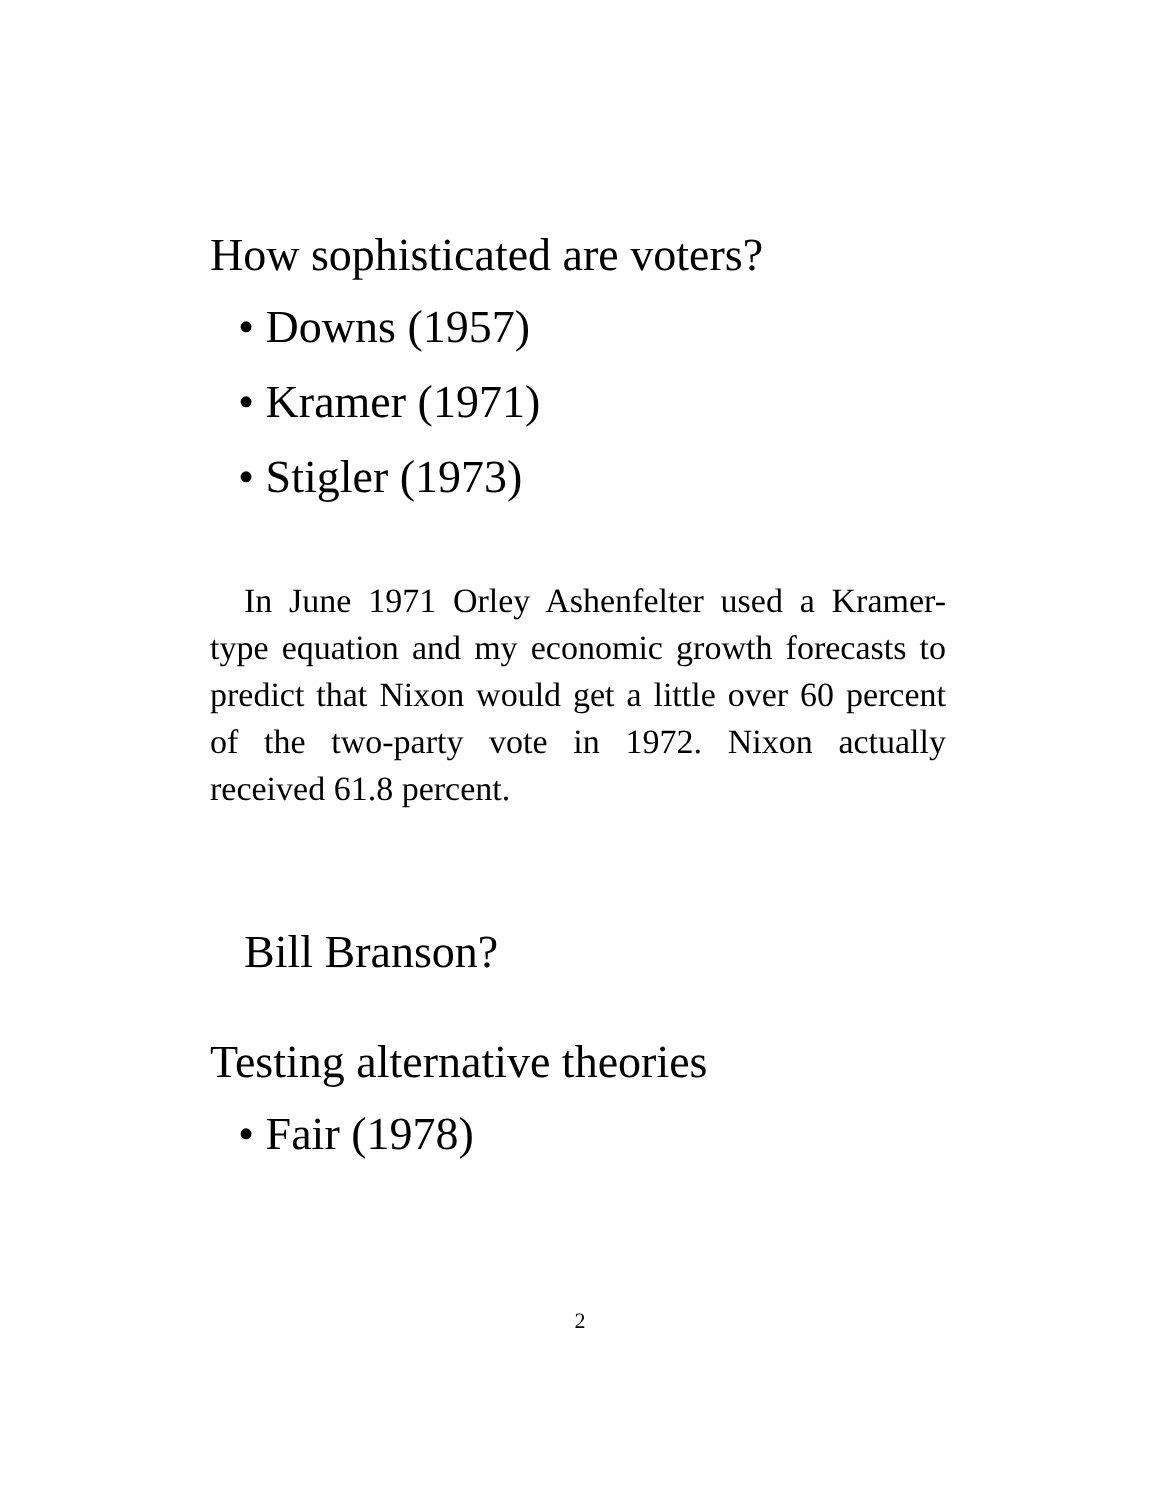How sophisticated are voters?
• Downs (1957)
• Kramer (1971)
• Stigler (1973)
In June 1971 Orley Ashenfelter used a Kramer-type equation and my economic growth forecasts to predict that Nixon would get a little over 60 percent of the two-party vote in 1972. Nixon actually received 61.8 percent.
Bill Branson?
Testing alternative theories
• Fair (1978)
2